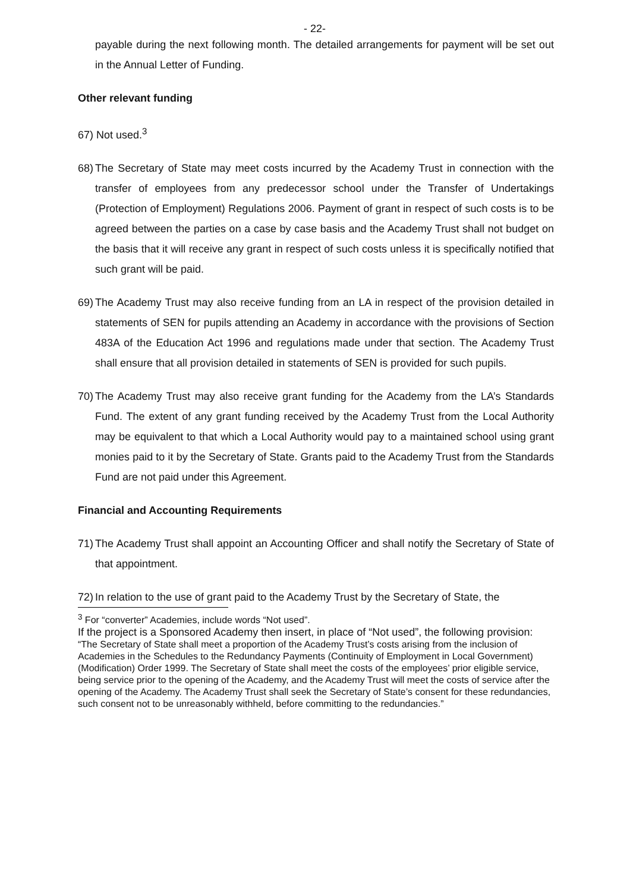- 22-
payable during the next following month. The detailed arrangements for payment will be set out in the Annual Letter of Funding.
Other relevant funding
67) Not used.<sup>3</sup>
68) The Secretary of State may meet costs incurred by the Academy Trust in connection with the transfer of employees from any predecessor school under the Transfer of Undertakings (Protection of Employment) Regulations 2006. Payment of grant in respect of such costs is to be agreed between the parties on a case by case basis and the Academy Trust shall not budget on the basis that it will receive any grant in respect of such costs unless it is specifically notified that such grant will be paid.
69) The Academy Trust may also receive funding from an LA in respect of the provision detailed in statements of SEN for pupils attending an Academy in accordance with the provisions of Section 483A of the Education Act 1996 and regulations made under that section. The Academy Trust shall ensure that all provision detailed in statements of SEN is provided for such pupils.
70) The Academy Trust may also receive grant funding for the Academy from the LA’s Standards Fund. The extent of any grant funding received by the Academy Trust from the Local Authority may be equivalent to that which a Local Authority would pay to a maintained school using grant monies paid to it by the Secretary of State. Grants paid to the Academy Trust from the Standards Fund are not paid under this Agreement.
Financial and Accounting Requirements
71) The Academy Trust shall appoint an Accounting Officer and shall notify the Secretary of State of that appointment.
72) In relation to the use of grant paid to the Academy Trust by the Secretary of State, the
<sup>3</sup> For “converter” Academies, include words “Not used”.
If the project is a Sponsored Academy then insert, in place of “Not used”, the following provision: “The Secretary of State shall meet a proportion of the Academy Trust’s costs arising from the inclusion of Academies in the Schedules to the Redundancy Payments (Continuity of Employment in Local Government) (Modification) Order 1999. The Secretary of State shall meet the costs of the employees’ prior eligible service, being service prior to the opening of the Academy, and the Academy Trust will meet the costs of service after the opening of the Academy. The Academy Trust shall seek the Secretary of State’s consent for these redundancies, such consent not to be unreasonably withheld, before committing to the redundancies.”